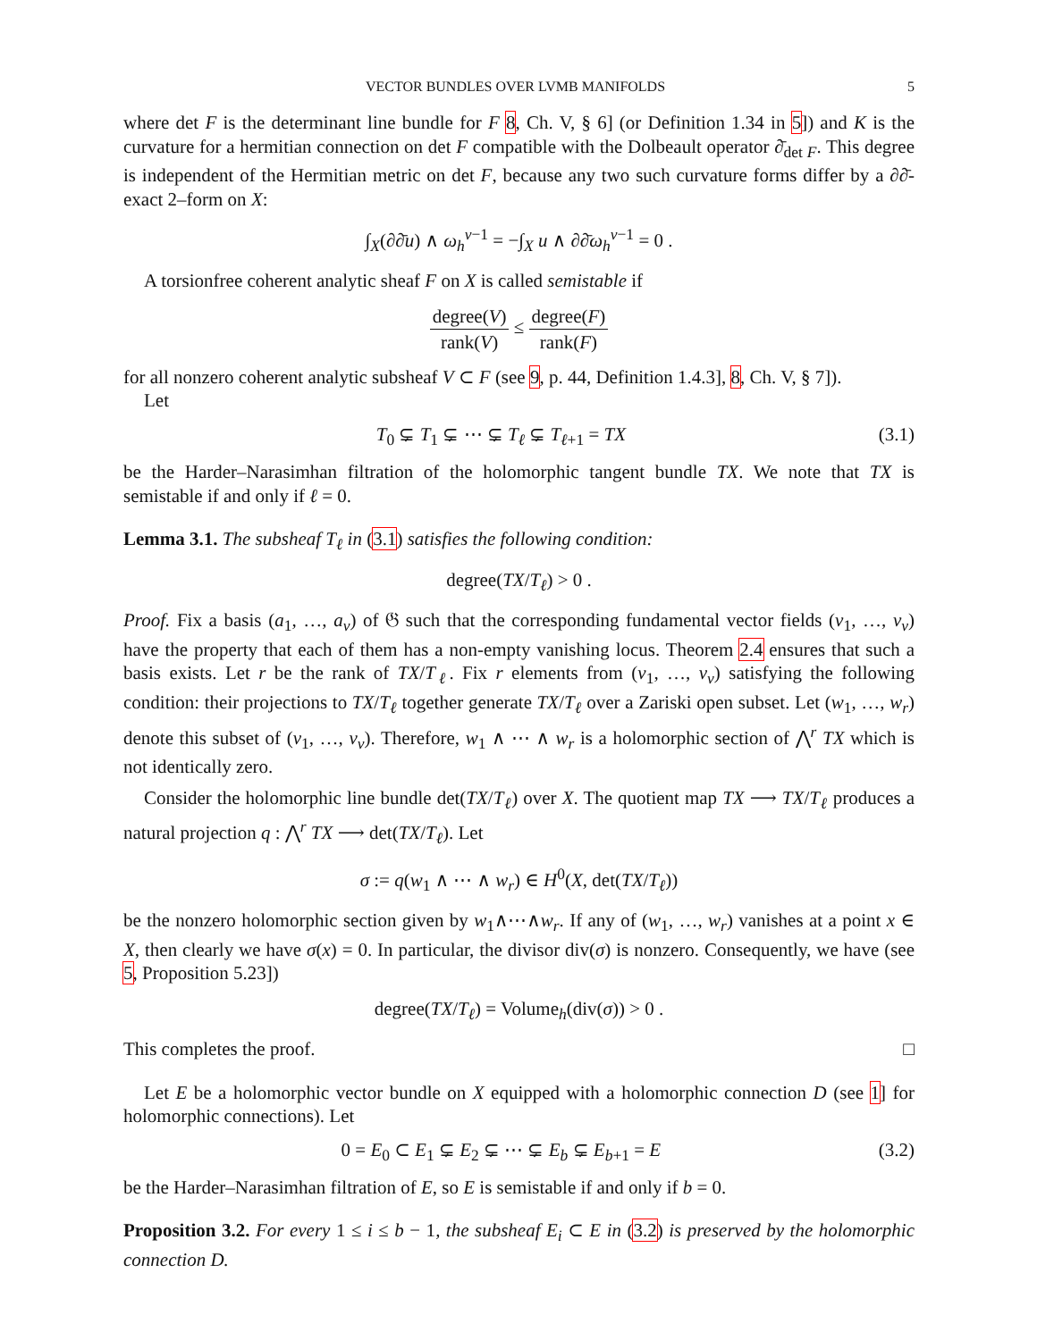VECTOR BUNDLES OVER LVMB MANIFOLDS 5
where det F is the determinant line bundle for F 8, Ch. V, § 6] (or Definition 1.34 in 5]) and K is the curvature for a hermitian connection on det F compatible with the Dolbeault operator ∂̄<sub>det F</sub>. This degree is independent of the Hermitian metric on det F, because any two such curvature forms differ by a ∂∂̄-exact 2–form on X:
∫<sub>X</sub>(∂∂̄u) ∧ ω<sub>h</sub><sup>ν−1</sup> = −∫<sub>X</sub> u ∧ ∂∂̄ω<sub>h</sub><sup>ν−1</sup> = 0 .
A torsionfree coherent analytic sheaf F on X is called semistable if
degree(V) rank(V) ≤ degree(F) rank(F)
for all nonzero coherent analytic subsheaf V ⊂ F (see 9, p. 44, Definition 1.4.3], 8, Ch. V, § 7]).
Let
T<sub>0</sub> ⊊ T<sub>1</sub> ⊊ ⋯ ⊊ T<sub>ℓ</sub> ⊊ T<sub>ℓ+1</sub> = TX (3.1)
be the Harder–Narasimhan filtration of the holomorphic tangent bundle TX. We note that TX is semistable if and only if ℓ = 0.
Lemma 3.1. The subsheaf T<sub>ℓ</sub> in (3.1) satisfies the following condition:
degree(TX/T<sub>ℓ</sub>) > 0 .
Proof. Fix a basis (a<sub>1</sub>, …, a<sub>ν</sub>) of 𝔊 such that the corresponding fundamental vector fields (v<sub>1</sub>, …, v<sub>ν</sub>) have the property that each of them has a non-empty vanishing locus. Theorem 2.4 ensures that such a basis exists. Let r be the rank of TX/T<sub>ℓ</sub>. Fix r elements from (v<sub>1</sub>, …, v<sub>ν</sub>) satisfying the following condition: their projections to TX/T<sub>ℓ</sub> together generate TX/T<sub>ℓ</sub> over a Zariski open subset. Let (w<sub>1</sub>, …, w<sub>r</sub>) denote this subset of (v<sub>1</sub>, …, v<sub>ν</sub>). Therefore, w<sub>1</sub> ∧ ⋯ ∧ w<sub>r</sub> is a holomorphic section of ⋀<sup>r</sup> TX which is not identically zero.
Consider the holomorphic line bundle det(TX/T<sub>ℓ</sub>) over X. The quotient map TX ⟶ TX/T<sub>ℓ</sub> produces a natural projection q : ⋀<sup>r</sup> TX ⟶ det(TX/T<sub>ℓ</sub>). Let
σ := q(w<sub>1</sub> ∧ ⋯ ∧ w<sub>r</sub>) ∈ H<sup>0</sup>(X, det(TX/T<sub>ℓ</sub>))
be the nonzero holomorphic section given by w<sub>1</sub>∧⋯∧w<sub>r</sub>. If any of (w<sub>1</sub>, …, w<sub>r</sub>) vanishes at a point x ∈ X, then clearly we have σ(x) = 0. In particular, the divisor div(σ) is nonzero. Consequently, we have (see 5, Proposition 5.23])
degree(TX/T<sub>ℓ</sub>) = Volume<sub>h</sub>(div(σ)) > 0 .
This completes the proof. □
Let E be a holomorphic vector bundle on X equipped with a holomorphic connection D (see 1] for holomorphic connections). Let
0 = E<sub>0</sub> ⊂ E<sub>1</sub> ⊊ E<sub>2</sub> ⊊ ⋯ ⊊ E<sub>b</sub> ⊊ E<sub>b+1</sub> = E (3.2)
be the Harder–Narasimhan filtration of E, so E is semistable if and only if b = 0.
Proposition 3.2. For every 1 ≤ i ≤ b − 1, the subsheaf E<sub>i</sub> ⊂ E in (3.2) is preserved by the holomorphic connection D.